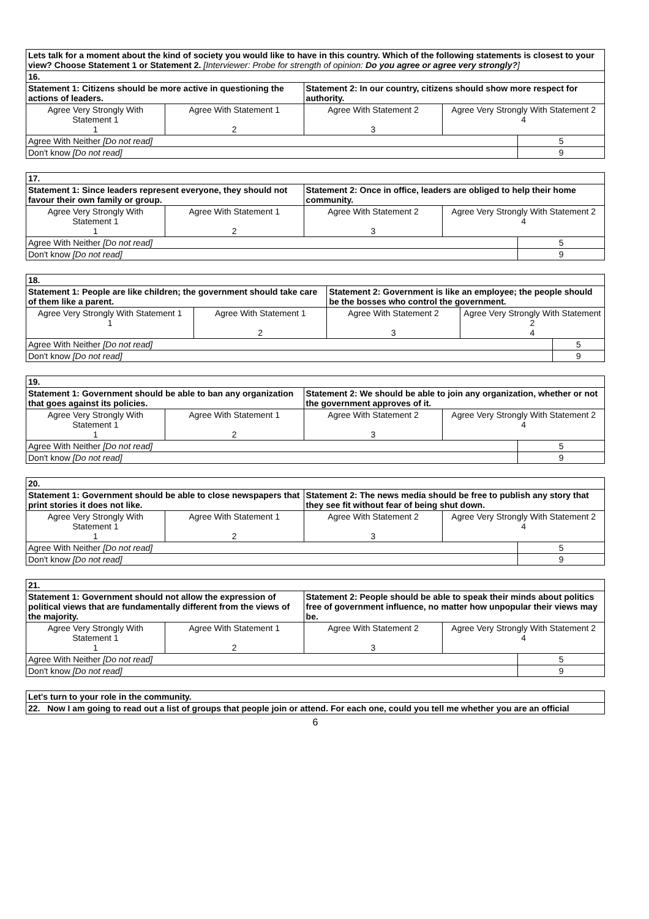| Lets talk for a moment about the kind of society you would like to have in this country. Which of the following statements is closest to your view? Choose Statement 1 or Statement 2. [Interviewer: Probe for strength of opinion: Do you agree or agree very strongly? ] |
| 16. |
| Statement 1: Citizens should be more active in questioning the actions of leaders. | | Statement 2: In our country, citizens should show more respect for authority. | | |
| Agree Very Strongly With Statement 1 1 | Agree With Statement 1 2 | Agree With Statement 2 3 | Agree Very Strongly With Statement 2 4 | |
| Agree With Neither [Do not read] | | | | 5 |
| Don't know [Do not read] | | | | 9 |
| 17. | | | | |
| Statement 1: Since leaders represent everyone, they should not favour their own family or group. | | Statement 2: Once in office, leaders are obliged to help their home community. | | |
| Agree Very Strongly With Statement 1 1 | Agree With Statement 1 2 | Agree With Statement 2 3 | Agree Very Strongly With Statement 2 4 | |
| Agree With Neither [Do not read] | | | | 5 |
| Don't know [Do not read] | | | | 9 |
| 18. | | | | |
| Statement 1: People are like children; the government should take care of them like a parent. | | Statement 2: Government is like an employee; the people should be the bosses who control the government. | | |
| Agree Very Strongly With Statement 1 1 | Agree With Statement 1 2 | Agree With Statement 2 3 | Agree Very Strongly With Statement 2 4 | |
| Agree With Neither [Do not read] | | | | 5 |
| Don't know [Do not read] | | | | 9 |
| 19. | | | | |
| Statement 1: Government should be able to ban any organization that goes against its policies. | | Statement 2: We should be able to join any organization, whether or not the government approves of it. | | |
| Agree Very Strongly With Statement 1 1 | Agree With Statement 1 2 | Agree With Statement 2 3 | Agree Very Strongly With Statement 2 4 | |
| Agree With Neither [Do not read] | | | | 5 |
| Don't know [Do not read] | | | | 9 |
| 20. | | | | |
| Statement 1: Government should be able to close newspapers that print stories it does not like. | | Statement 2: The news media should be free to publish any story that they see fit without fear of being shut down. | | |
| Agree Very Strongly With Statement 1 1 | Agree With Statement 1 2 | Agree With Statement 2 3 | Agree Very Strongly With Statement 2 4 | |
| Agree With Neither [Do not read] | | | | 5 |
| Don't know [Do not read] | | | | 9 |
| 21. | | | | |
| Statement 1: Government should not allow the expression of political views that are fundamentally different from the views of the majority. | | Statement 2: People should be able to speak their minds about politics free of government influence, no matter how unpopular their views may be. | | |
| Agree Very Strongly With Statement 1 1 | Agree With Statement 1 2 | Agree With Statement 2 3 | Agree Very Strongly With Statement 2 4 | |
| Agree With Neither [Do not read] | | | | 5 |
| Don't know [Do not read] | | | | 9 |
| Let's turn to your role in the community. |
| 22. Now I am going to read out a list of groups that people join or attend. For each one, could you tell me whether you are an official |
6